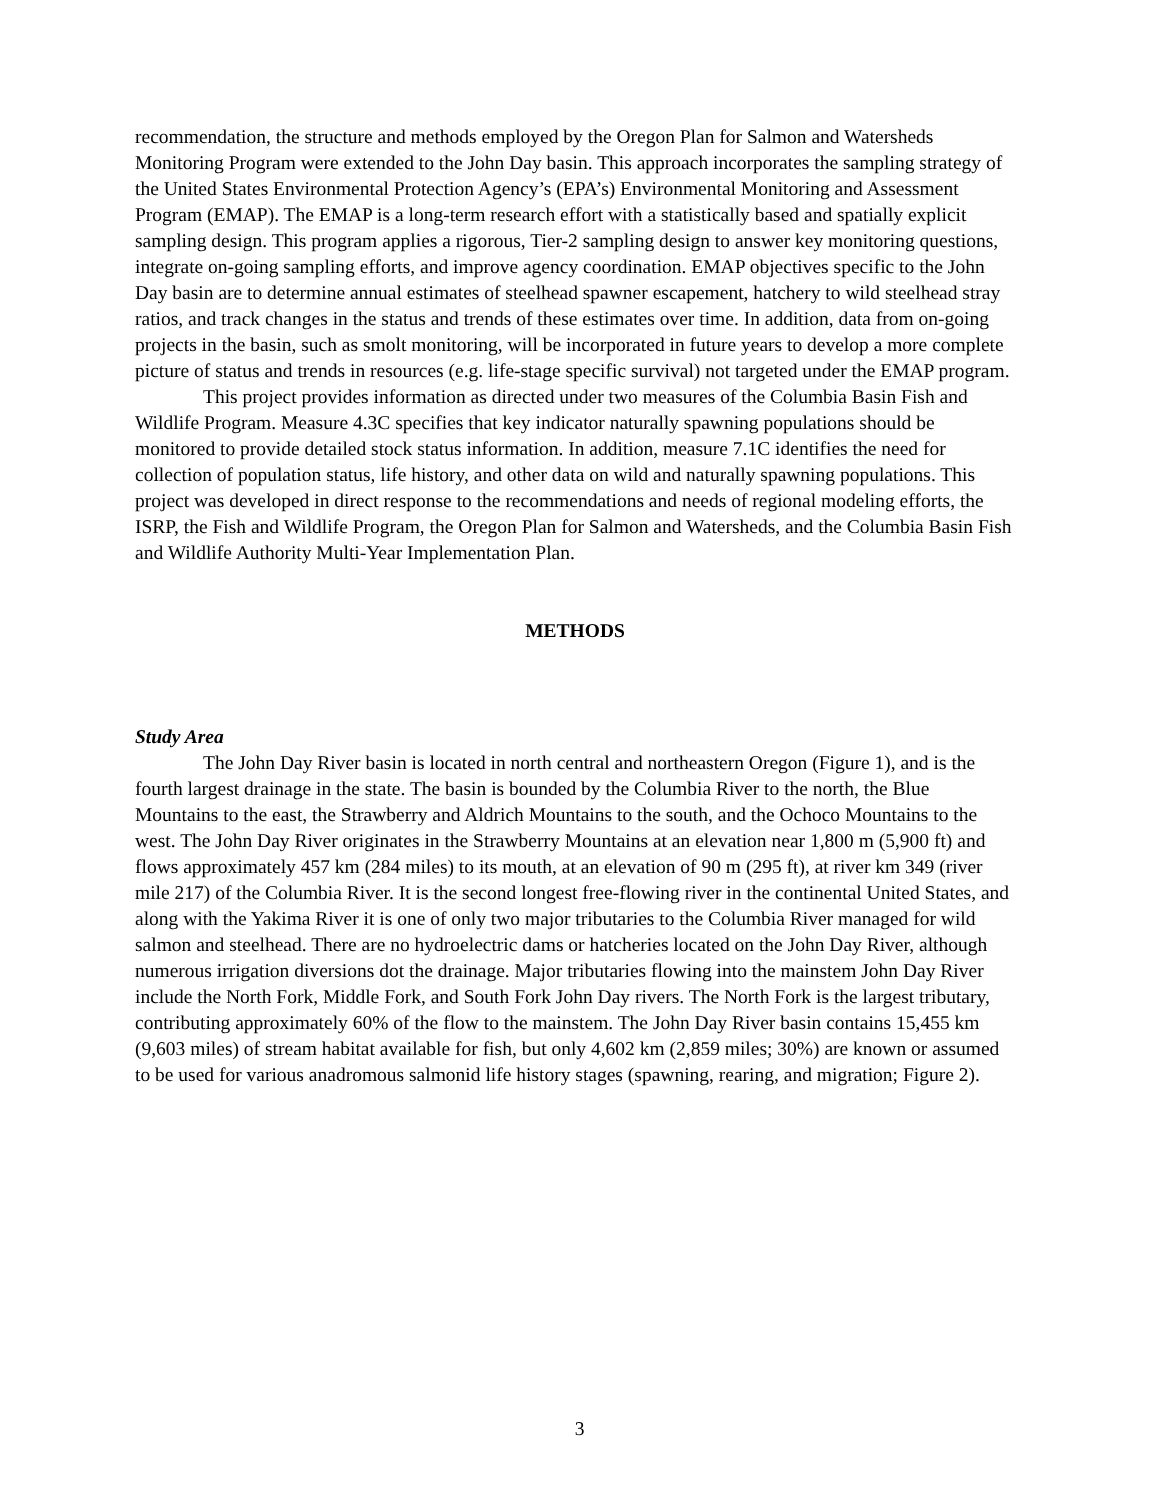recommendation, the structure and methods employed by the Oregon Plan for Salmon and Watersheds Monitoring Program were extended to the John Day basin. This approach incorporates the sampling strategy of the United States Environmental Protection Agency’s (EPA’s) Environmental Monitoring and Assessment Program (EMAP). The EMAP is a long-term research effort with a statistically based and spatially explicit sampling design. This program applies a rigorous, Tier-2 sampling design to answer key monitoring questions, integrate on-going sampling efforts, and improve agency coordination. EMAP objectives specific to the John Day basin are to determine annual estimates of steelhead spawner escapement, hatchery to wild steelhead stray ratios, and track changes in the status and trends of these estimates over time. In addition, data from on-going projects in the basin, such as smolt monitoring, will be incorporated in future years to develop a more complete picture of status and trends in resources (e.g. life-stage specific survival) not targeted under the EMAP program.
This project provides information as directed under two measures of the Columbia Basin Fish and Wildlife Program. Measure 4.3C specifies that key indicator naturally spawning populations should be monitored to provide detailed stock status information. In addition, measure 7.1C identifies the need for collection of population status, life history, and other data on wild and naturally spawning populations. This project was developed in direct response to the recommendations and needs of regional modeling efforts, the ISRP, the Fish and Wildlife Program, the Oregon Plan for Salmon and Watersheds, and the Columbia Basin Fish and Wildlife Authority Multi-Year Implementation Plan.
METHODS
Study Area
The John Day River basin is located in north central and northeastern Oregon (Figure 1), and is the fourth largest drainage in the state. The basin is bounded by the Columbia River to the north, the Blue Mountains to the east, the Strawberry and Aldrich Mountains to the south, and the Ochoco Mountains to the west. The John Day River originates in the Strawberry Mountains at an elevation near 1,800 m (5,900 ft) and flows approximately 457 km (284 miles) to its mouth, at an elevation of 90 m (295 ft), at river km 349 (river mile 217) of the Columbia River. It is the second longest free-flowing river in the continental United States, and along with the Yakima River it is one of only two major tributaries to the Columbia River managed for wild salmon and steelhead. There are no hydroelectric dams or hatcheries located on the John Day River, although numerous irrigation diversions dot the drainage. Major tributaries flowing into the mainstem John Day River include the North Fork, Middle Fork, and South Fork John Day rivers. The North Fork is the largest tributary, contributing approximately 60% of the flow to the mainstem. The John Day River basin contains 15,455 km (9,603 miles) of stream habitat available for fish, but only 4,602 km (2,859 miles; 30%) are known or assumed to be used for various anadromous salmonid life history stages (spawning, rearing, and migration; Figure 2).
3